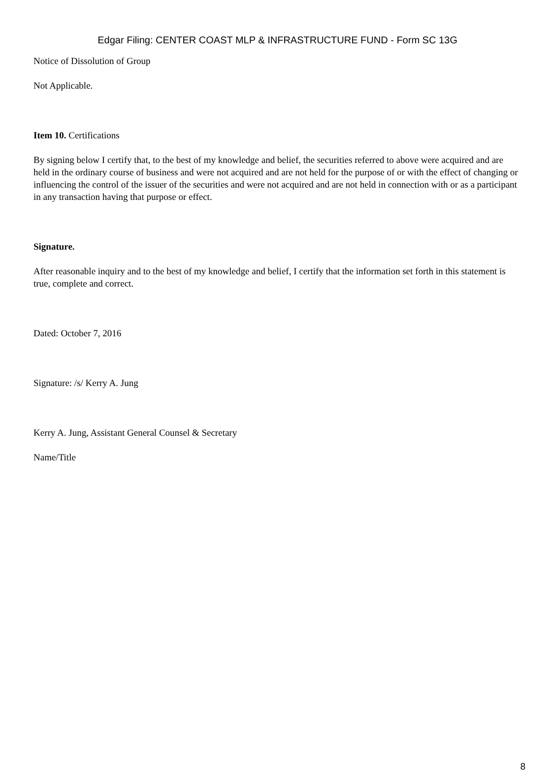Edgar Filing: CENTER COAST MLP & INFRASTRUCTURE FUND - Form SC 13G
Notice of Dissolution of Group
Not Applicable.
Item 10. Certifications
By signing below I certify that, to the best of my knowledge and belief, the securities referred to above were acquired and are held in the ordinary course of business and were not acquired and are not held for the purpose of or with the effect of changing or influencing the control of the issuer of the securities and were not acquired and are not held in connection with or as a participant in any transaction having that purpose or effect.
Signature.
After reasonable inquiry and to the best of my knowledge and belief, I certify that the information set forth in this statement is true, complete and correct.
Dated: October 7, 2016
Signature: /s/ Kerry A. Jung
Kerry A. Jung, Assistant General Counsel & Secretary
Name/Title
8